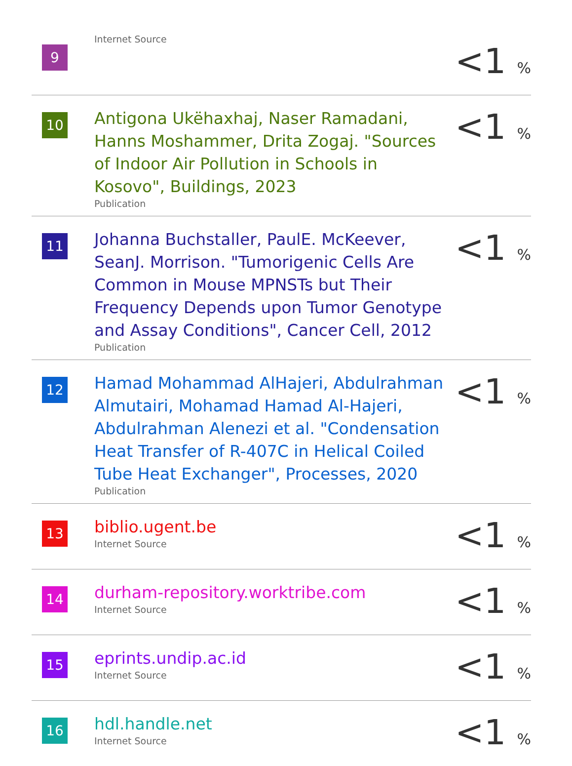| 9 | Internet Source | <1 % |
| 10 | Antigona Ukëhaxhaj, Naser Ramadani, Hanns Moshammer, Drita Zogaj. "Sources of Indoor Air Pollution in Schools in Kosovo", Buildings, 2023 Publication | <1 % |
| 11 | Johanna Buchstaller, PaulE. McKeever, SeanJ. Morrison. "Tumorigenic Cells Are Common in Mouse MPNSTs but Their Frequency Depends upon Tumor Genotype and Assay Conditions", Cancer Cell, 2012 Publication | <1 % |
| 12 | Hamad Mohammad AlHajeri, Abdulrahman Almutairi, Mohamad Hamad Al-Hajeri, Abdulrahman Alenezi et al. "Condensation Heat Transfer of R-407C in Helical Coiled Tube Heat Exchanger", Processes, 2020 Publication | <1 % |
| 13 | biblio.ugent.be Internet Source | <1 % |
| 14 | durham-repository.worktribe.com Internet Source | <1 % |
| 15 | eprints.undip.ac.id Internet Source | <1 % |
| 16 | hdl.handle.net Internet Source | <1 % |